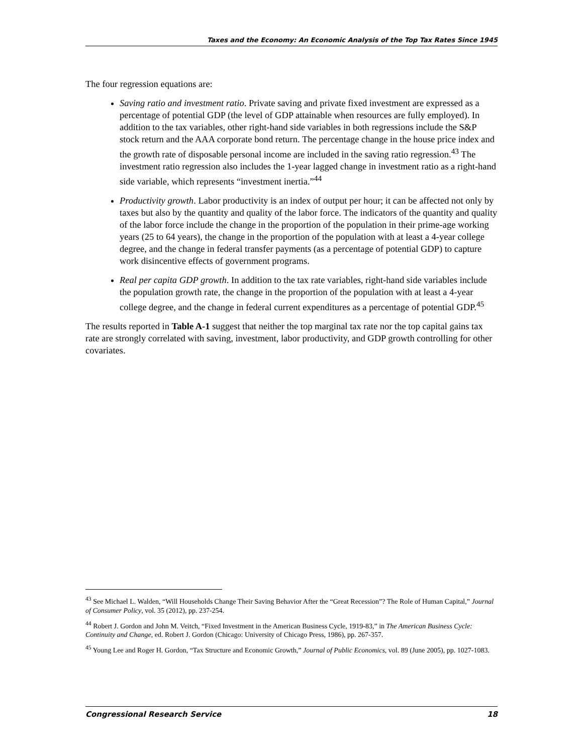Taxes and the Economy: An Economic Analysis of the Top Tax Rates Since 1945
The four regression equations are:
Saving ratio and investment ratio. Private saving and private fixed investment are expressed as a percentage of potential GDP (the level of GDP attainable when resources are fully employed). In addition to the tax variables, other right-hand side variables in both regressions include the S&P stock return and the AAA corporate bond return. The percentage change in the house price index and the growth rate of disposable personal income are included in the saving ratio regression.<sup>43</sup> The investment ratio regression also includes the 1-year lagged change in investment ratio as a right-hand side variable, which represents “investment inertia.”<sup>44</sup>
Productivity growth. Labor productivity is an index of output per hour; it can be affected not only by taxes but also by the quantity and quality of the labor force. The indicators of the quantity and quality of the labor force include the change in the proportion of the population in their prime-age working years (25 to 64 years), the change in the proportion of the population with at least a 4-year college degree, and the change in federal transfer payments (as a percentage of potential GDP) to capture work disincentive effects of government programs.
Real per capita GDP growth. In addition to the tax rate variables, right-hand side variables include the population growth rate, the change in the proportion of the population with at least a 4-year college degree, and the change in federal current expenditures as a percentage of potential GDP.<sup>45</sup>
The results reported in Table A-1 suggest that neither the top marginal tax rate nor the top capital gains tax rate are strongly correlated with saving, investment, labor productivity, and GDP growth controlling for other covariates.
<sup>43</sup> See Michael L. Walden, “Will Households Change Their Saving Behavior After the “Great Recession”? The Role of Human Capital,” Journal of Consumer Policy, vol. 35 (2012), pp. 237-254.
<sup>44</sup> Robert J. Gordon and John M. Veitch, “Fixed Investment in the American Business Cycle, 1919-83,” in The American Business Cycle: Continuity and Change, ed. Robert J. Gordon (Chicago: University of Chicago Press, 1986), pp. 267-357.
<sup>45</sup> Young Lee and Roger H. Gordon, “Tax Structure and Economic Growth,” Journal of Public Economics, vol. 89 (June 2005), pp. 1027-1083.
Congressional Research Service 18